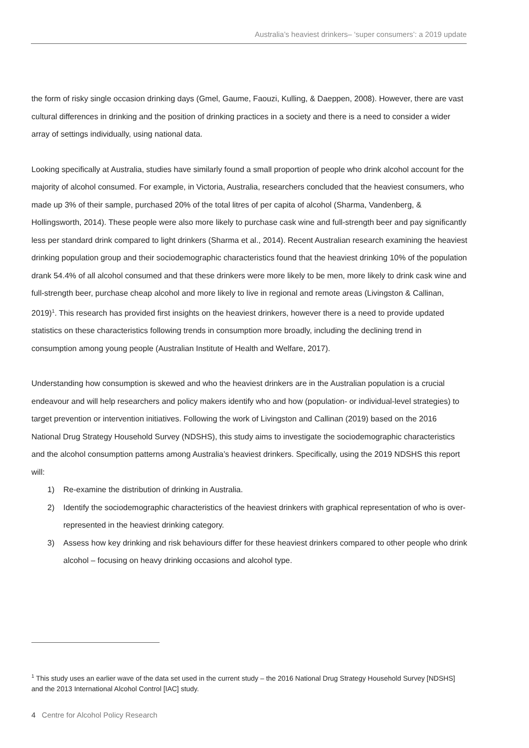Australia’s heaviest drinkers– ‘super consumers’: a 2019 update
the form of risky single occasion drinking days (Gmel, Gaume, Faouzi, Kulling, & Daeppen, 2008). However, there are vast cultural differences in drinking and the position of drinking practices in a society and there is a need to consider a wider array of settings individually, using national data.
Looking specifically at Australia, studies have similarly found a small proportion of people who drink alcohol account for the majority of alcohol consumed. For example, in Victoria, Australia, researchers concluded that the heaviest consumers, who made up 3% of their sample, purchased 20% of the total litres of per capita of alcohol (Sharma, Vandenberg, & Hollingsworth, 2014). These people were also more likely to purchase cask wine and full-strength beer and pay significantly less per standard drink compared to light drinkers (Sharma et al., 2014). Recent Australian research examining the heaviest drinking population group and their sociodemographic characteristics found that the heaviest drinking 10% of the population drank 54.4% of all alcohol consumed and that these drinkers were more likely to be men, more likely to drink cask wine and full-strength beer, purchase cheap alcohol and more likely to live in regional and remote areas (Livingston & Callinan, 2019)<sup>1</sup>. This research has provided first insights on the heaviest drinkers, however there is a need to provide updated statistics on these characteristics following trends in consumption more broadly, including the declining trend in consumption among young people (Australian Institute of Health and Welfare, 2017).
Understanding how consumption is skewed and who the heaviest drinkers are in the Australian population is a crucial endeavour and will help researchers and policy makers identify who and how (population- or individual-level strategies) to target prevention or intervention initiatives. Following the work of Livingston and Callinan (2019) based on the 2016 National Drug Strategy Household Survey (NDSHS), this study aims to investigate the sociodemographic characteristics and the alcohol consumption patterns among Australia’s heaviest drinkers. Specifically, using the 2019 NDSHS this report will:
1) Re-examine the distribution of drinking in Australia.
2) Identify the sociodemographic characteristics of the heaviest drinkers with graphical representation of who is over-represented in the heaviest drinking category.
3) Assess how key drinking and risk behaviours differ for these heaviest drinkers compared to other people who drink alcohol – focusing on heavy drinking occasions and alcohol type.
<sup>1</sup> This study uses an earlier wave of the data set used in the current study – the 2016 National Drug Strategy Household Survey [NDSHS] and the 2013 International Alcohol Control [IAC] study.
4 Centre for Alcohol Policy Research